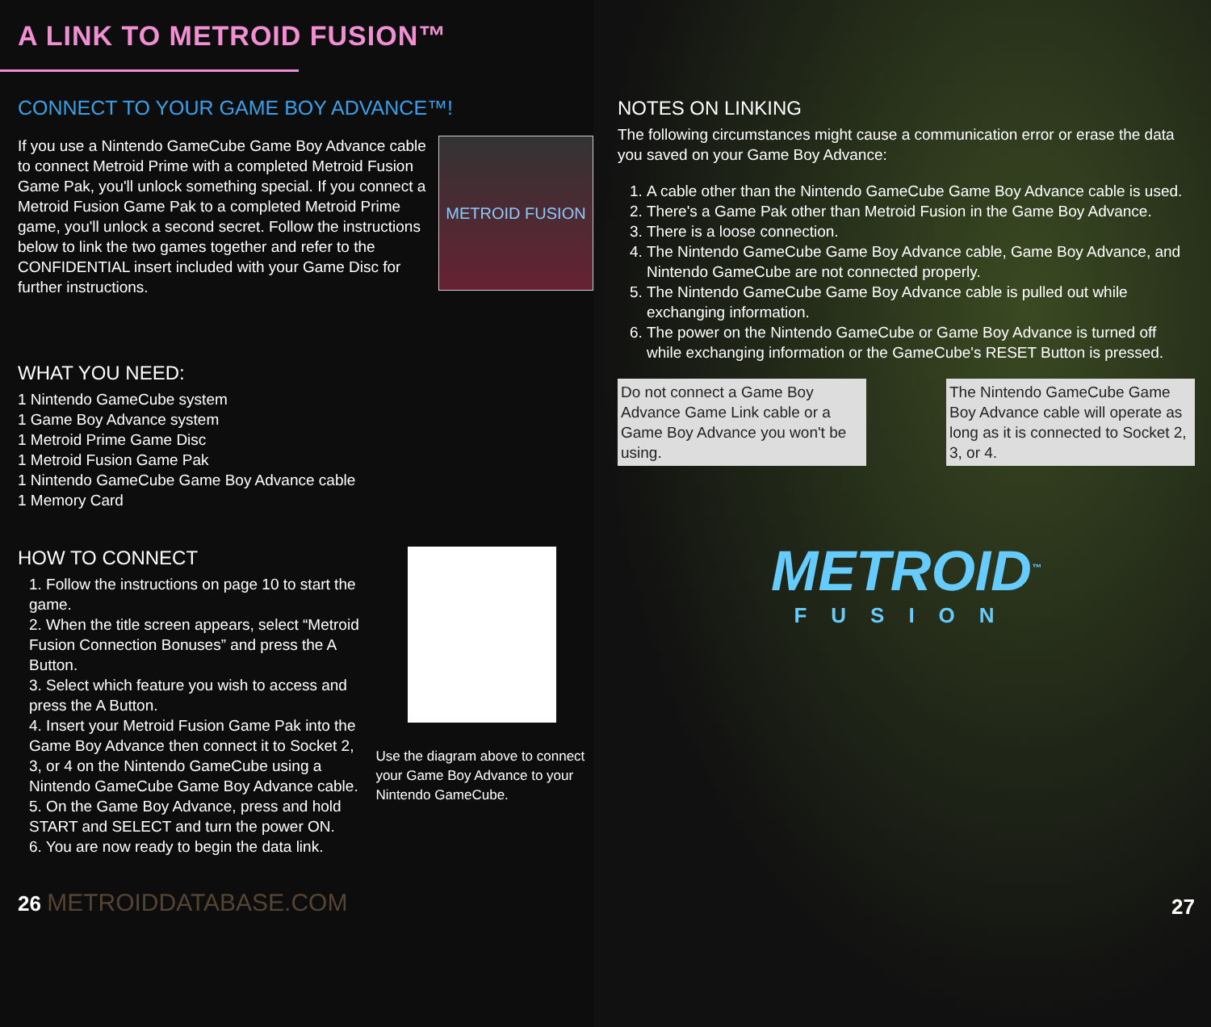A LINK TO METROID FUSION™
CONNECT TO YOUR GAME BOY ADVANCE™!
METROID FUSION
If you use a Nintendo GameCube Game Boy Advance cable to connect Metroid Prime with a completed Metroid Fusion Game Pak, you'll unlock something special. If you connect a Metroid Fusion Game Pak to a completed Metroid Prime game, you'll unlock a second secret. Follow the instructions below to link the two games together and refer to the CONFIDENTIAL insert included with your Game Disc for further instructions.
WHAT YOU NEED:
1 Nintendo GameCube system
1 Game Boy Advance system
1 Metroid Prime Game Disc
1 Metroid Fusion Game Pak
1 Nintendo GameCube Game Boy Advance cable
1 Memory Card
HOW TO CONNECT
1. Follow the instructions on page 10 to start the game.
2. When the title screen appears, select “Metroid Fusion Connection Bonuses” and press the A Button.
3. Select which feature you wish to access and press the A Button.
4. Insert your Metroid Fusion Game Pak into the Game Boy Advance then connect it to Socket 2, 3, or 4 on the Nintendo GameCube using a Nintendo GameCube Game Boy Advance cable.
5. On the Game Boy Advance, press and hold START and SELECT and turn the power ON.
6. You are now ready to begin the data link.
Use the diagram above to connect your Game Boy Advance to your Nintendo GameCube.
26 METROIDDATABASE.COM
NOTES ON LINKING
The following circumstances might cause a communication error or erase the data you saved on your Game Boy Advance:
1. A cable other than the Nintendo GameCube Game Boy Advance cable is used.
2. There's a Game Pak other than Metroid Fusion in the Game Boy Advance.
3. There is a loose connection.
4. The Nintendo GameCube Game Boy Advance cable, Game Boy Advance, and Nintendo GameCube are not connected properly.
5. The Nintendo GameCube Game Boy Advance cable is pulled out while exchanging information.
6. The power on the Nintendo GameCube or Game Boy Advance is turned off while exchanging information or the GameCube's RESET Button is pressed.
Do not connect a Game Boy Advance Game Link cable or a Game Boy Advance you won't be using.
The Nintendo GameCube Game Boy Advance cable will operate as long as it is connected to Socket 2, 3, or 4.
METROID<sup>™</sup>
FUSION
27